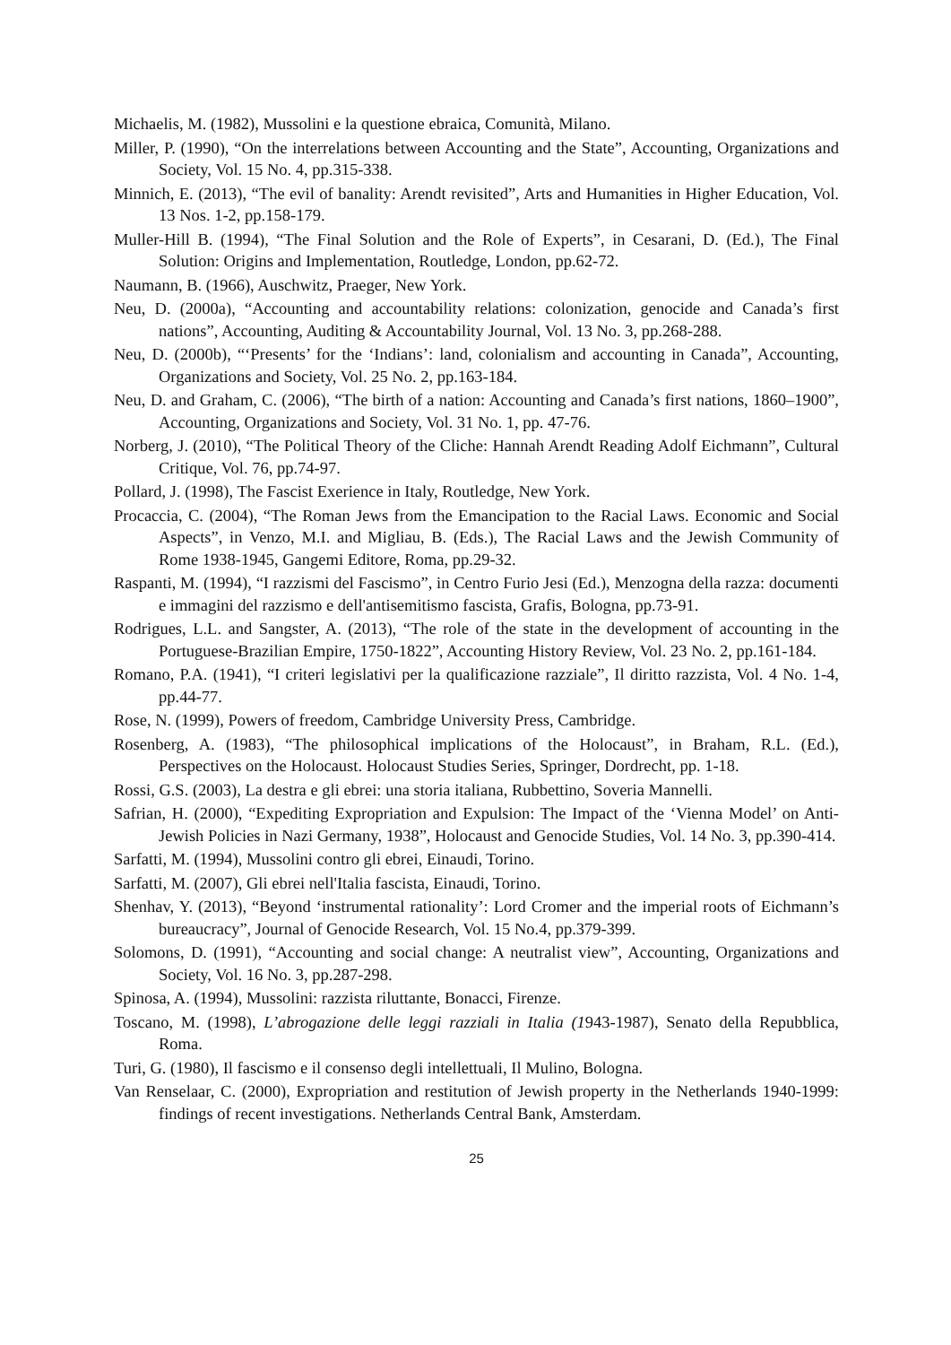Michaelis, M. (1982), Mussolini e la questione ebraica, Comunità, Milano.
Miller, P. (1990), “On the interrelations between Accounting and the State”, Accounting, Organizations and Society, Vol. 15 No. 4, pp.315-338.
Minnich, E. (2013), “The evil of banality: Arendt revisited”, Arts and Humanities in Higher Education, Vol. 13 Nos. 1-2, pp.158-179.
Muller-Hill B. (1994), “The Final Solution and the Role of Experts”, in Cesarani, D. (Ed.), The Final Solution: Origins and Implementation, Routledge, London, pp.62-72.
Naumann, B. (1966), Auschwitz, Praeger, New York.
Neu, D. (2000a), “Accounting and accountability relations: colonization, genocide and Canada’s first nations”, Accounting, Auditing & Accountability Journal, Vol. 13 No. 3, pp.268-288.
Neu, D. (2000b), “‘Presents’ for the ‘Indians’: land, colonialism and accounting in Canada”, Accounting, Organizations and Society, Vol. 25 No. 2, pp.163-184.
Neu, D. and Graham, C. (2006), “The birth of a nation: Accounting and Canada’s first nations, 1860–1900”, Accounting, Organizations and Society, Vol. 31 No. 1, pp. 47-76.
Norberg, J. (2010), “The Political Theory of the Cliche: Hannah Arendt Reading Adolf Eichmann”, Cultural Critique, Vol. 76, pp.74-97.
Pollard, J. (1998), The Fascist Exerience in Italy, Routledge, New York.
Procaccia, C. (2004), “The Roman Jews from the Emancipation to the Racial Laws. Economic and Social Aspects”, in Venzo, M.I. and Migliau, B. (Eds.), The Racial Laws and the Jewish Community of Rome 1938-1945, Gangemi Editore, Roma, pp.29-32.
Raspanti, M. (1994), “I razzismi del Fascismo”, in Centro Furio Jesi (Ed.), Menzogna della razza: documenti e immagini del razzismo e dell'antisemitismo fascista, Grafis, Bologna, pp.73-91.
Rodrigues, L.L. and Sangster, A. (2013), “The role of the state in the development of accounting in the Portuguese-Brazilian Empire, 1750-1822”, Accounting History Review, Vol. 23 No. 2, pp.161-184.
Romano, P.A. (1941), “I criteri legislativi per la qualificazione razziale”, Il diritto razzista, Vol. 4 No. 1-4, pp.44-77.
Rose, N. (1999), Powers of freedom, Cambridge University Press, Cambridge.
Rosenberg, A. (1983), “The philosophical implications of the Holocaust”, in Braham, R.L. (Ed.), Perspectives on the Holocaust. Holocaust Studies Series, Springer, Dordrecht, pp. 1-18.
Rossi, G.S. (2003), La destra e gli ebrei: una storia italiana, Rubbettino, Soveria Mannelli.
Safrian, H. (2000), “Expediting Expropriation and Expulsion: The Impact of the ‘Vienna Model’ on Anti-Jewish Policies in Nazi Germany, 1938”, Holocaust and Genocide Studies, Vol. 14 No. 3, pp.390-414.
Sarfatti, M. (1994), Mussolini contro gli ebrei, Einaudi, Torino.
Sarfatti, M. (2007), Gli ebrei nell'Italia fascista, Einaudi, Torino.
Shenhav, Y. (2013), “Beyond ‘instrumental rationality’: Lord Cromer and the imperial roots of Eichmann’s bureaucracy”, Journal of Genocide Research, Vol. 15 No.4, pp.379-399.
Solomons, D. (1991), “Accounting and social change: A neutralist view”, Accounting, Organizations and Society, Vol. 16 No. 3, pp.287-298.
Spinosa, A. (1994), Mussolini: razzista riluttante, Bonacci, Firenze.
Toscano, M. (1998), L’abrogazione delle leggi razziali in Italia (1943-1987), Senato della Repubblica, Roma.
Turi, G. (1980), Il fascismo e il consenso degli intellettuali, Il Mulino, Bologna.
Van Renselaar, C. (2000), Expropriation and restitution of Jewish property in the Netherlands 1940-1999: findings of recent investigations. Netherlands Central Bank, Amsterdam.
25